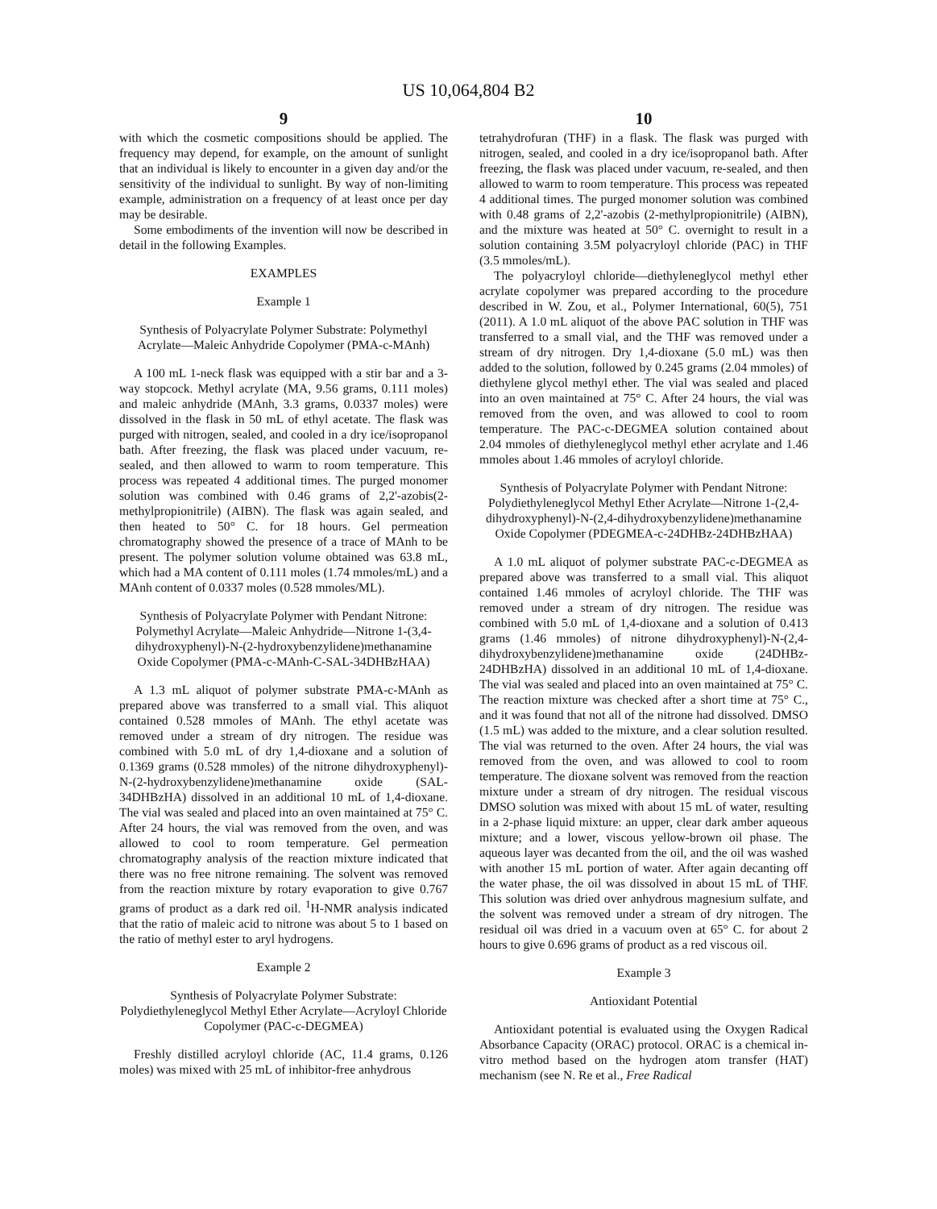US 10,064,804 B2
9
with which the cosmetic compositions should be applied. The frequency may depend, for example, on the amount of sunlight that an individual is likely to encounter in a given day and/or the sensitivity of the individual to sunlight. By way of non-limiting example, administration on a frequency of at least once per day may be desirable.
Some embodiments of the invention will now be described in detail in the following Examples.
EXAMPLES
Example 1
Synthesis of Polyacrylate Polymer Substrate: Polymethyl Acrylate—Maleic Anhydride Copolymer (PMA-c-MAnh)
A 100 mL 1-neck flask was equipped with a stir bar and a 3-way stopcock. Methyl acrylate (MA, 9.56 grams, 0.111 moles) and maleic anhydride (MAnh, 3.3 grams, 0.0337 moles) were dissolved in the flask in 50 mL of ethyl acetate. The flask was purged with nitrogen, sealed, and cooled in a dry ice/isopropanol bath. After freezing, the flask was placed under vacuum, re-sealed, and then allowed to warm to room temperature. This process was repeated 4 additional times. The purged monomer solution was combined with 0.46 grams of 2,2'-azobis(2-methylpropionitrile) (AIBN). The flask was again sealed, and then heated to 50° C. for 18 hours. Gel permeation chromatography showed the presence of a trace of MAnh to be present. The polymer solution volume obtained was 63.8 mL, which had a MA content of 0.111 moles (1.74 mmoles/mL) and a MAnh content of 0.0337 moles (0.528 mmoles/ML).
Synthesis of Polyacrylate Polymer with Pendant Nitrone: Polymethyl Acrylate—Maleic Anhydride—Nitrone 1-(3,4-dihydroxyphenyl)-N-(2-hydroxybenzylidene)methanamine Oxide Copolymer (PMA-c-MAnh-C-SAL-34DHBzHAA)
A 1.3 mL aliquot of polymer substrate PMA-c-MAnh as prepared above was transferred to a small vial. This aliquot contained 0.528 mmoles of MAnh. The ethyl acetate was removed under a stream of dry nitrogen. The residue was combined with 5.0 mL of dry 1,4-dioxane and a solution of 0.1369 grams (0.528 mmoles) of the nitrone dihydroxyphenyl)-N-(2-hydroxybenzylidene)methanamine oxide (SAL-34DHBzHA) dissolved in an additional 10 mL of 1,4-dioxane. The vial was sealed and placed into an oven maintained at 75° C. After 24 hours, the vial was removed from the oven, and was allowed to cool to room temperature. Gel permeation chromatography analysis of the reaction mixture indicated that there was no free nitrone remaining. The solvent was removed from the reaction mixture by rotary evaporation to give 0.767 grams of product as a dark red oil. <sup>1</sup>H-NMR analysis indicated that the ratio of maleic acid to nitrone was about 5 to 1 based on the ratio of methyl ester to aryl hydrogens.
Example 2
Synthesis of Polyacrylate Polymer Substrate: Polydiethyleneglycol Methyl Ether Acrylate—Acryloyl Chloride Copolymer (PAC-c-DEGMEA)
Freshly distilled acryloyl chloride (AC, 11.4 grams, 0.126 moles) was mixed with 25 mL of inhibitor-free anhydrous
10
tetrahydrofuran (THF) in a flask. The flask was purged with nitrogen, sealed, and cooled in a dry ice/isopropanol bath. After freezing, the flask was placed under vacuum, re-sealed, and then allowed to warm to room temperature. This process was repeated 4 additional times. The purged monomer solution was combined with 0.48 grams of 2,2'-azobis (2-methylpropionitrile) (AIBN), and the mixture was heated at 50° C. overnight to result in a solution containing 3.5M polyacryloyl chloride (PAC) in THF (3.5 mmoles/mL).
The polyacryloyl chloride—diethyleneglycol methyl ether acrylate copolymer was prepared according to the procedure described in W. Zou, et al., Polymer International, 60(5), 751 (2011). A 1.0 mL aliquot of the above PAC solution in THF was transferred to a small vial, and the THF was removed under a stream of dry nitrogen. Dry 1,4-dioxane (5.0 mL) was then added to the solution, followed by 0.245 grams (2.04 mmoles) of diethylene glycol methyl ether. The vial was sealed and placed into an oven maintained at 75° C. After 24 hours, the vial was removed from the oven, and was allowed to cool to room temperature. The PAC-c-DEGMEA solution contained about 2.04 mmoles of diethyleneglycol methyl ether acrylate and 1.46 mmoles about 1.46 mmoles of acryloyl chloride.
Synthesis of Polyacrylate Polymer with Pendant Nitrone: Polydiethyleneglycol Methyl Ether Acrylate—Nitrone 1-(2,4-dihydroxyphenyl)-N-(2,4-dihydroxybenzylidene)methanamine Oxide Copolymer (PDEGMEA-c-24DHBz-24DHBzHAA)
A 1.0 mL aliquot of polymer substrate PAC-c-DEGMEA as prepared above was transferred to a small vial. This aliquot contained 1.46 mmoles of acryloyl chloride. The THF was removed under a stream of dry nitrogen. The residue was combined with 5.0 mL of 1,4-dioxane and a solution of 0.413 grams (1.46 mmoles) of nitrone dihydroxyphenyl)-N-(2,4-dihydroxybenzylidene)methanamine oxide (24DHBz-24DHBzHA) dissolved in an additional 10 mL of 1,4-dioxane. The vial was sealed and placed into an oven maintained at 75° C. The reaction mixture was checked after a short time at 75° C., and it was found that not all of the nitrone had dissolved. DMSO (1.5 mL) was added to the mixture, and a clear solution resulted. The vial was returned to the oven. After 24 hours, the vial was removed from the oven, and was allowed to cool to room temperature. The dioxane solvent was removed from the reaction mixture under a stream of dry nitrogen. The residual viscous DMSO solution was mixed with about 15 mL of water, resulting in a 2-phase liquid mixture: an upper, clear dark amber aqueous mixture; and a lower, viscous yellow-brown oil phase. The aqueous layer was decanted from the oil, and the oil was washed with another 15 mL portion of water. After again decanting off the water phase, the oil was dissolved in about 15 mL of THF. This solution was dried over anhydrous magnesium sulfate, and the solvent was removed under a stream of dry nitrogen. The residual oil was dried in a vacuum oven at 65° C. for about 2 hours to give 0.696 grams of product as a red viscous oil.
Example 3
Antioxidant Potential
Antioxidant potential is evaluated using the Oxygen Radical Absorbance Capacity (ORAC) protocol. ORAC is a chemical in-vitro method based on the hydrogen atom transfer (HAT) mechanism (see N. Re et al., Free Radical